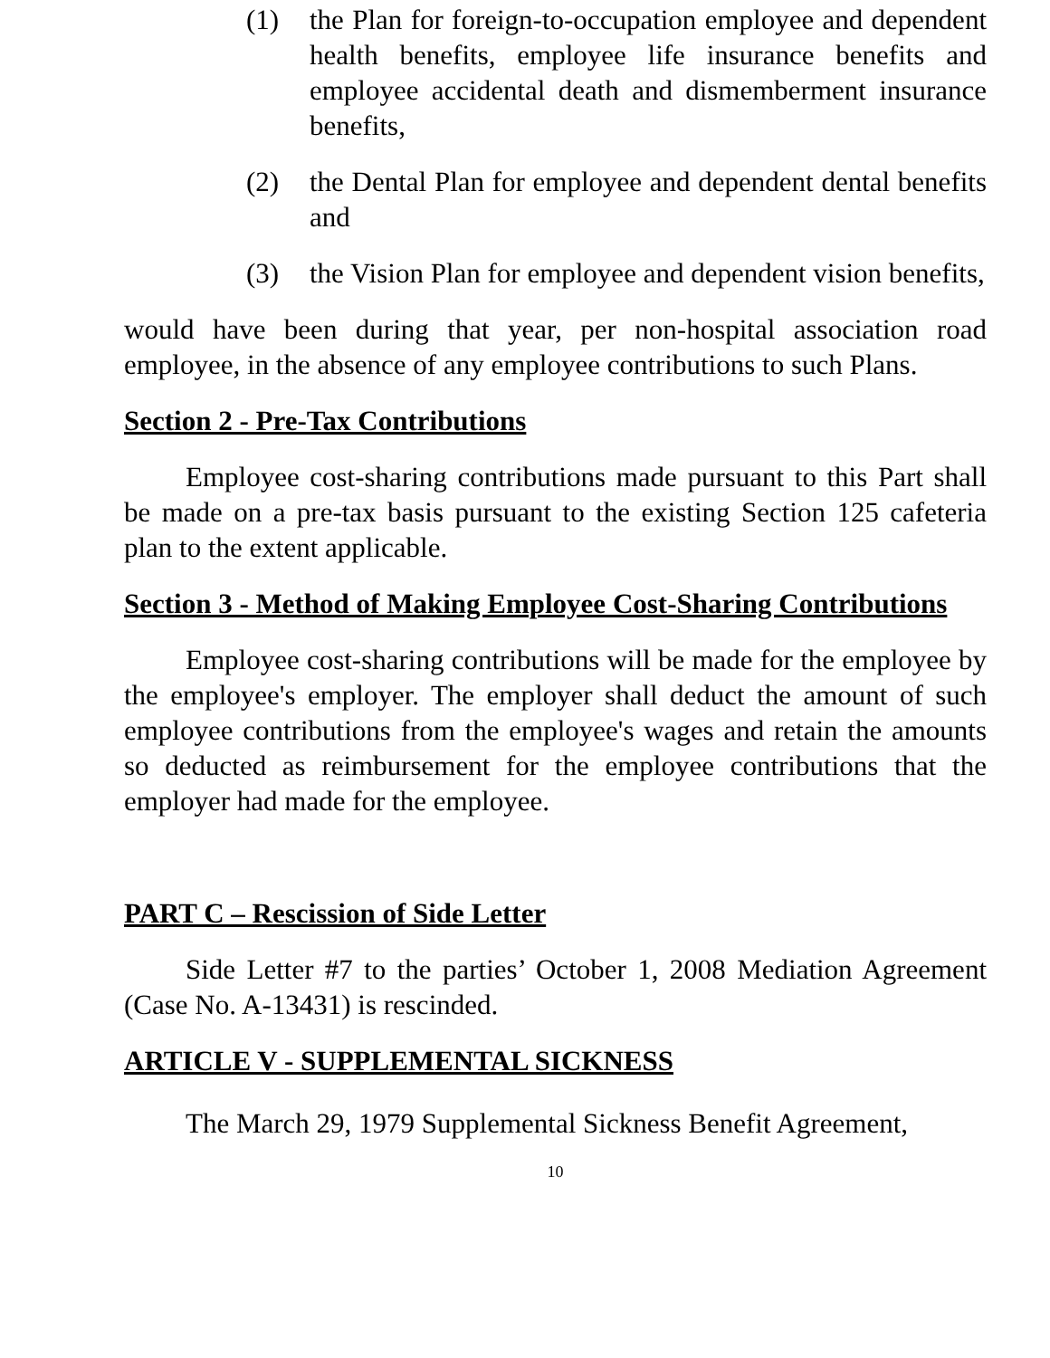(1) the Plan for foreign-to-occupation employee and dependent health benefits, employee life insurance benefits and employee accidental death and dismemberment insurance benefits,
(2) the Dental Plan for employee and dependent dental benefits and
(3) the Vision Plan for employee and dependent vision benefits,
would have been during that year, per non-hospital association road employee, in the absence of any employee contributions to such Plans.
Section 2 - Pre-Tax Contributions
Employee cost-sharing contributions made pursuant to this Part shall be made on a pre-tax basis pursuant to the existing Section 125 cafeteria plan to the extent applicable.
Section 3 - Method of Making Employee Cost-Sharing Contributions
Employee cost-sharing contributions will be made for the employee by the employee's employer. The employer shall deduct the amount of such employee contributions from the employee's wages and retain the amounts so deducted as reimbursement for the employee contributions that the employer had made for the employee.
PART C – Rescission of Side Letter
Side Letter #7 to the parties’ October 1, 2008 Mediation Agreement (Case No. A-13431) is rescinded.
ARTICLE V - SUPPLEMENTAL SICKNESS
The March 29, 1979 Supplemental Sickness Benefit Agreement,
10